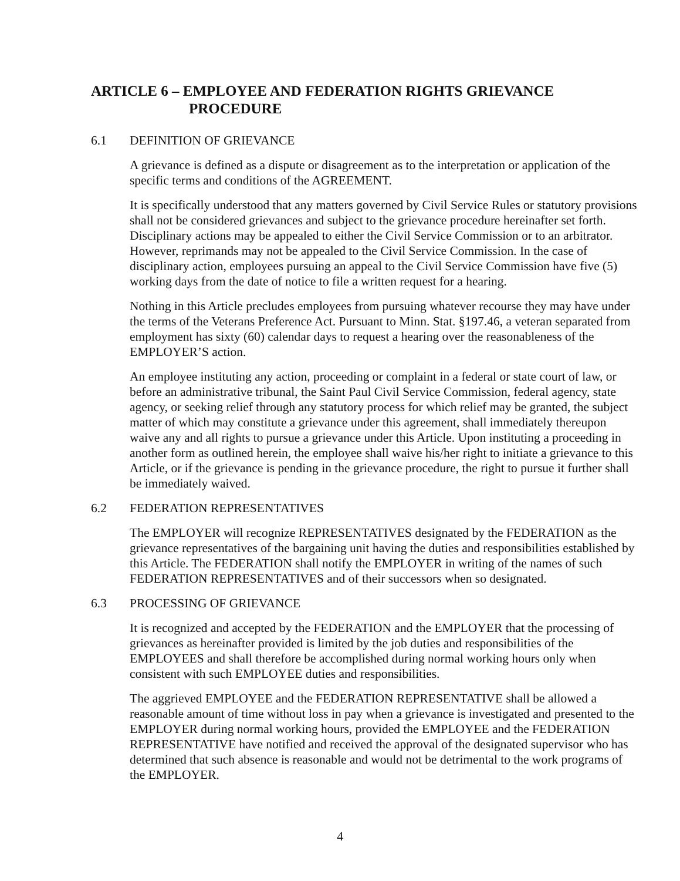ARTICLE 6 – EMPLOYEE AND FEDERATION RIGHTS GRIEVANCE
PROCEDURE
6.1 DEFINITION OF GRIEVANCE
A grievance is defined as a dispute or disagreement as to the interpretation or application of the specific terms and conditions of the AGREEMENT.
It is specifically understood that any matters governed by Civil Service Rules or statutory provisions shall not be considered grievances and subject to the grievance procedure hereinafter set forth. Disciplinary actions may be appealed to either the Civil Service Commission or to an arbitrator. However, reprimands may not be appealed to the Civil Service Commission. In the case of disciplinary action, employees pursuing an appeal to the Civil Service Commission have five (5) working days from the date of notice to file a written request for a hearing.
Nothing in this Article precludes employees from pursuing whatever recourse they may have under the terms of the Veterans Preference Act. Pursuant to Minn. Stat. §197.46, a veteran separated from employment has sixty (60) calendar days to request a hearing over the reasonableness of the EMPLOYER’S action.
An employee instituting any action, proceeding or complaint in a federal or state court of law, or before an administrative tribunal, the Saint Paul Civil Service Commission, federal agency, state agency, or seeking relief through any statutory process for which relief may be granted, the subject matter of which may constitute a grievance under this agreement, shall immediately thereupon waive any and all rights to pursue a grievance under this Article. Upon instituting a proceeding in another form as outlined herein, the employee shall waive his/her right to initiate a grievance to this Article, or if the grievance is pending in the grievance procedure, the right to pursue it further shall be immediately waived.
6.2 FEDERATION REPRESENTATIVES
The EMPLOYER will recognize REPRESENTATIVES designated by the FEDERATION as the grievance representatives of the bargaining unit having the duties and responsibilities established by this Article. The FEDERATION shall notify the EMPLOYER in writing of the names of such FEDERATION REPRESENTATIVES and of their successors when so designated.
6.3 PROCESSING OF GRIEVANCE
It is recognized and accepted by the FEDERATION and the EMPLOYER that the processing of grievances as hereinafter provided is limited by the job duties and responsibilities of the EMPLOYEES and shall therefore be accomplished during normal working hours only when consistent with such EMPLOYEE duties and responsibilities.
The aggrieved EMPLOYEE and the FEDERATION REPRESENTATIVE shall be allowed a reasonable amount of time without loss in pay when a grievance is investigated and presented to the EMPLOYER during normal working hours, provided the EMPLOYEE and the FEDERATION REPRESENTATIVE have notified and received the approval of the designated supervisor who has determined that such absence is reasonable and would not be detrimental to the work programs of the EMPLOYER.
4